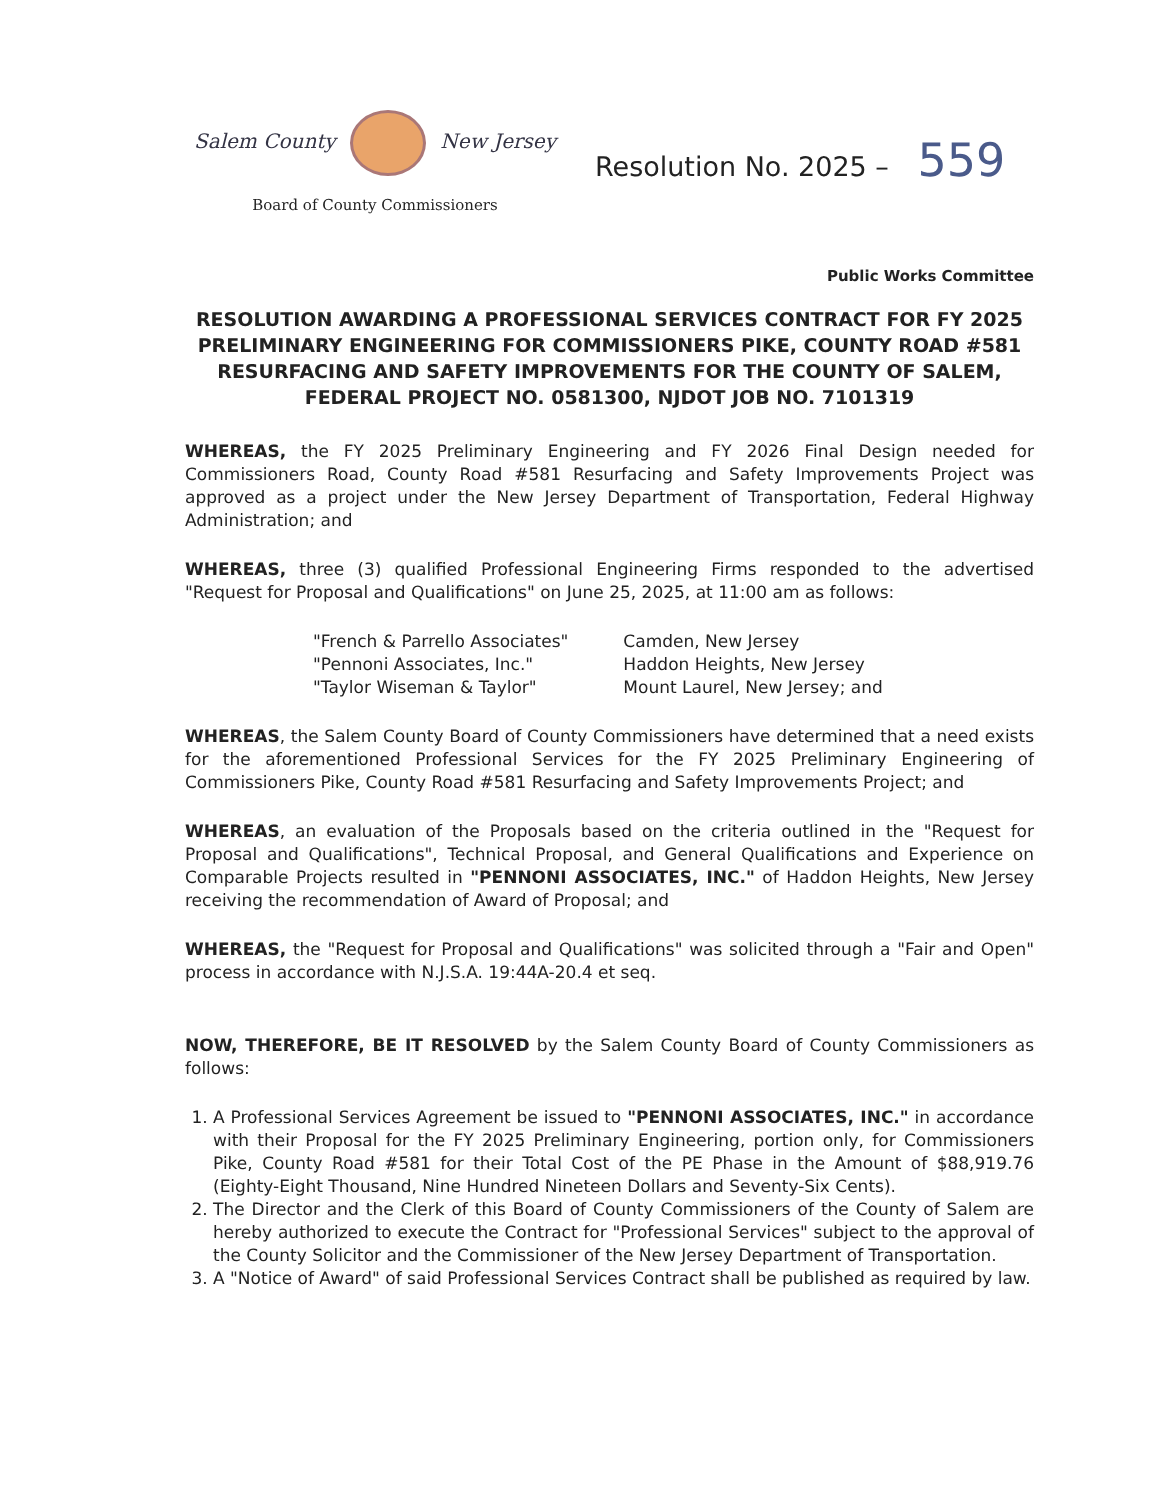Salem County New Jersey
Board of County Commissioners
Resolution No. 2025 – 559
Public Works Committee
RESOLUTION AWARDING A PROFESSIONAL SERVICES CONTRACT FOR FY 2025 PRELIMINARY ENGINEERING FOR COMMISSIONERS PIKE, COUNTY ROAD #581 RESURFACING AND SAFETY IMPROVEMENTS FOR THE COUNTY OF SALEM, FEDERAL PROJECT NO. 0581300, NJDOT JOB NO. 7101319
WHEREAS, the FY 2025 Preliminary Engineering and FY 2026 Final Design needed for Commissioners Road, County Road #581 Resurfacing and Safety Improvements Project was approved as a project under the New Jersey Department of Transportation, Federal Highway Administration; and
WHEREAS, three (3) qualified Professional Engineering Firms responded to the advertised "Request for Proposal and Qualifications" on June 25, 2025, at 11:00 am as follows:
| "French & Parrello Associates" | Camden, New Jersey |
| "Pennoni Associates, Inc." | Haddon Heights, New Jersey |
| "Taylor Wiseman & Taylor" | Mount Laurel, New Jersey; and |
WHEREAS, the Salem County Board of County Commissioners have determined that a need exists for the aforementioned Professional Services for the FY 2025 Preliminary Engineering of Commissioners Pike, County Road #581 Resurfacing and Safety Improvements Project; and
WHEREAS, an evaluation of the Proposals based on the criteria outlined in the "Request for Proposal and Qualifications", Technical Proposal, and General Qualifications and Experience on Comparable Projects resulted in "PENNONI ASSOCIATES, INC." of Haddon Heights, New Jersey receiving the recommendation of Award of Proposal; and
WHEREAS, the "Request for Proposal and Qualifications" was solicited through a "Fair and Open" process in accordance with N.J.S.A. 19:44A-20.4 et seq.
NOW, THEREFORE, BE IT RESOLVED by the Salem County Board of County Commissioners as follows:
1. A Professional Services Agreement be issued to "PENNONI ASSOCIATES, INC." in accordance with their Proposal for the FY 2025 Preliminary Engineering, portion only, for Commissioners Pike, County Road #581 for their Total Cost of the PE Phase in the Amount of $88,919.76 (Eighty-Eight Thousand, Nine Hundred Nineteen Dollars and Seventy-Six Cents).
2. The Director and the Clerk of this Board of County Commissioners of the County of Salem are hereby authorized to execute the Contract for "Professional Services" subject to the approval of the County Solicitor and the Commissioner of the New Jersey Department of Transportation.
3. A "Notice of Award" of said Professional Services Contract shall be published as required by law.